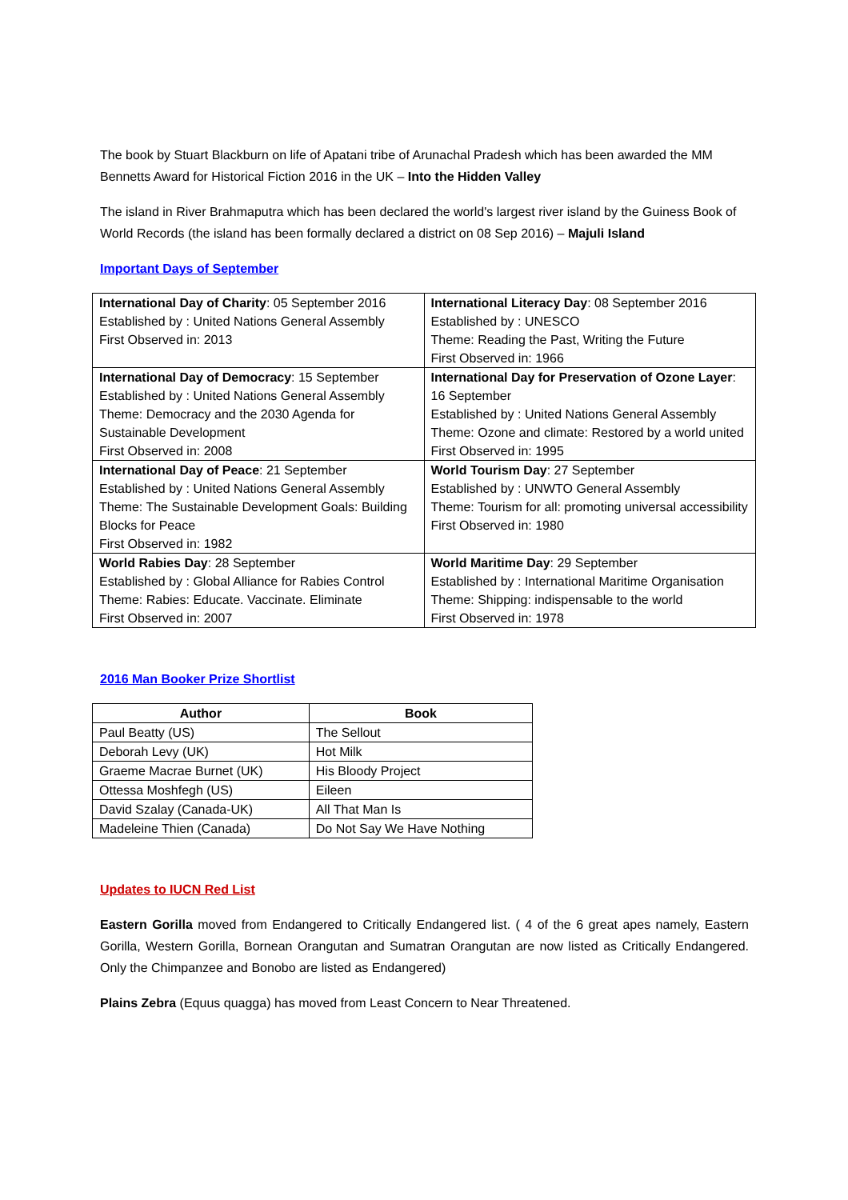The book by Stuart Blackburn on life of Apatani tribe of Arunachal Pradesh which has been awarded the MM Bennetts Award for Historical Fiction 2016 in the UK – Into the Hidden Valley
The island in River Brahmaputra which has been declared the world's largest river island by the Guiness Book of World Records (the island has been formally declared a district on 08 Sep 2016) – Majuli Island
Important Days of September
| International Day of Charity : 05 September 2016 Established by : United Nations General Assembly First Observed in: 2013 | International Literacy Day : 08 September 2016 Established by : UNESCO Theme: Reading the Past, Writing the Future First Observed in: 1966 |
| International Day of Democracy : 15 September Established by : United Nations General Assembly Theme: Democracy and the 2030 Agenda for Sustainable Development First Observed in: 2008 | International Day for Preservation of Ozone Layer : 16 September Established by : United Nations General Assembly Theme: Ozone and climate: Restored by a world united First Observed in: 1995 |
| International Day of Peace : 21 September Established by : United Nations General Assembly Theme: The Sustainable Development Goals: Building Blocks for Peace First Observed in: 1982 | World Tourism Day : 27 September Established by : UNWTO General Assembly Theme: Tourism for all: promoting universal accessibility First Observed in: 1980 |
| World Rabies Day : 28 September Established by : Global Alliance for Rabies Control Theme: Rabies: Educate. Vaccinate. Eliminate First Observed in: 2007 | World Maritime Day : 29 September Established by : International Maritime Organisation Theme: Shipping: indispensable to the world First Observed in: 1978 |
2016 Man Booker Prize Shortlist
| Author | Book |
| --- | --- |
| Paul Beatty (US) | The Sellout |
| Deborah Levy (UK) | Hot Milk |
| Graeme Macrae Burnet (UK) | His Bloody Project |
| Ottessa Moshfegh (US) | Eileen |
| David Szalay (Canada-UK) | All That Man Is |
| Madeleine Thien (Canada) | Do Not Say We Have Nothing |
Updates to IUCN Red List
Eastern Gorilla moved from Endangered to Critically Endangered list. ( 4 of the 6 great apes namely, Eastern Gorilla, Western Gorilla, Bornean Orangutan and Sumatran Orangutan are now listed as Critically Endangered. Only the Chimpanzee and Bonobo are listed as Endangered)
Plains Zebra (Equus quagga) has moved from Least Concern to Near Threatened.